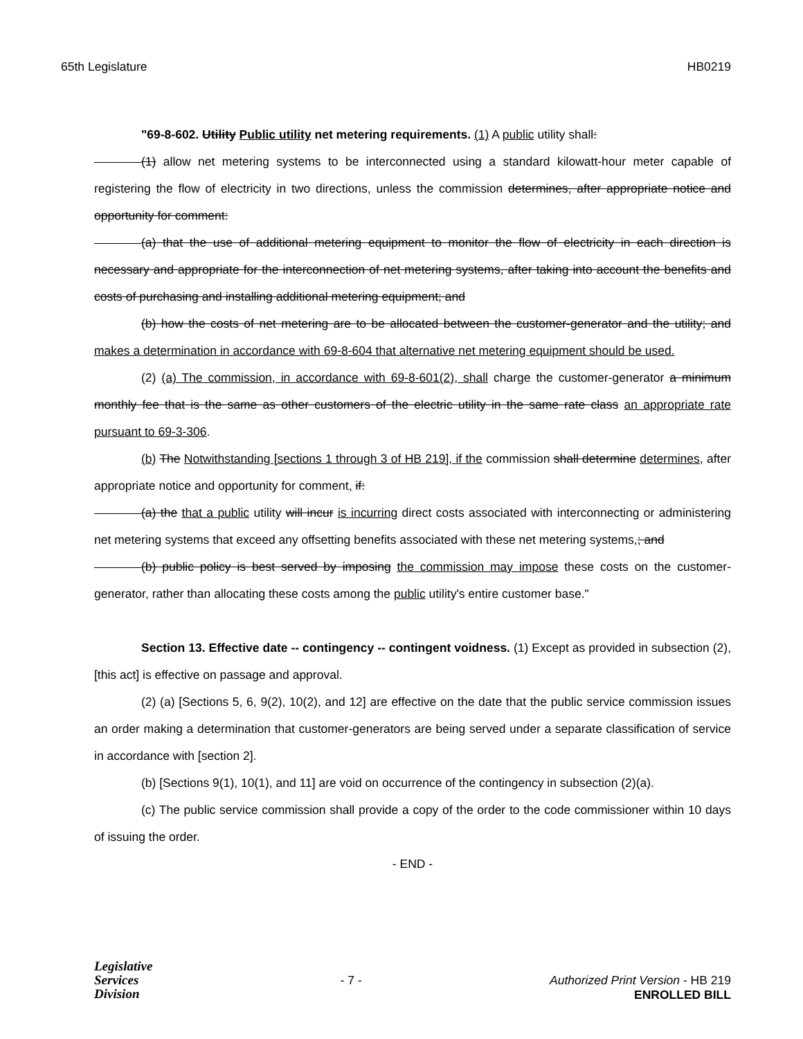65th Legislature HB0219
"69-8-602. Utility Public utility net metering requirements. (1) A public utility shall:
(1) allow net metering systems to be interconnected using a standard kilowatt-hour meter capable of registering the flow of electricity in two directions, unless the commission determines, after appropriate notice and opportunity for comment:
(a) that the use of additional metering equipment to monitor the flow of electricity in each direction is necessary and appropriate for the interconnection of net metering systems, after taking into account the benefits and costs of purchasing and installing additional metering equipment; and
(b) how the costs of net metering are to be allocated between the customer-generator and the utility; and makes a determination in accordance with 69-8-604 that alternative net metering equipment should be used.
(2) (a) The commission, in accordance with 69-8-601(2), shall charge the customer-generator a minimum monthly fee that is the same as other customers of the electric utility in the same rate class an appropriate rate pursuant to 69-3-306.
(b) The Notwithstanding [sections 1 through 3 of HB 219], if the commission shall determine determines, after appropriate notice and opportunity for comment, if:
(a) the that a public utility will incur is incurring direct costs associated with interconnecting or administering net metering systems that exceed any offsetting benefits associated with these net metering systems,; and
(b) public policy is best served by imposing the commission may impose these costs on the customer-generator, rather than allocating these costs among the public utility's entire customer base."
Section 13. Effective date -- contingency -- contingent voidness. (1) Except as provided in subsection (2), [this act] is effective on passage and approval.
(2) (a) [Sections 5, 6, 9(2), 10(2), and 12] are effective on the date that the public service commission issues an order making a determination that customer-generators are being served under a separate classification of service in accordance with [section 2].
(b) [Sections 9(1), 10(1), and 11] are void on occurrence of the contingency in subsection (2)(a).
(c) The public service commission shall provide a copy of the order to the code commissioner within 10 days of issuing the order.
- END -
Legislative
Services
Division
- 7 - Authorized Print Version - HB 219
ENROLLED BILL